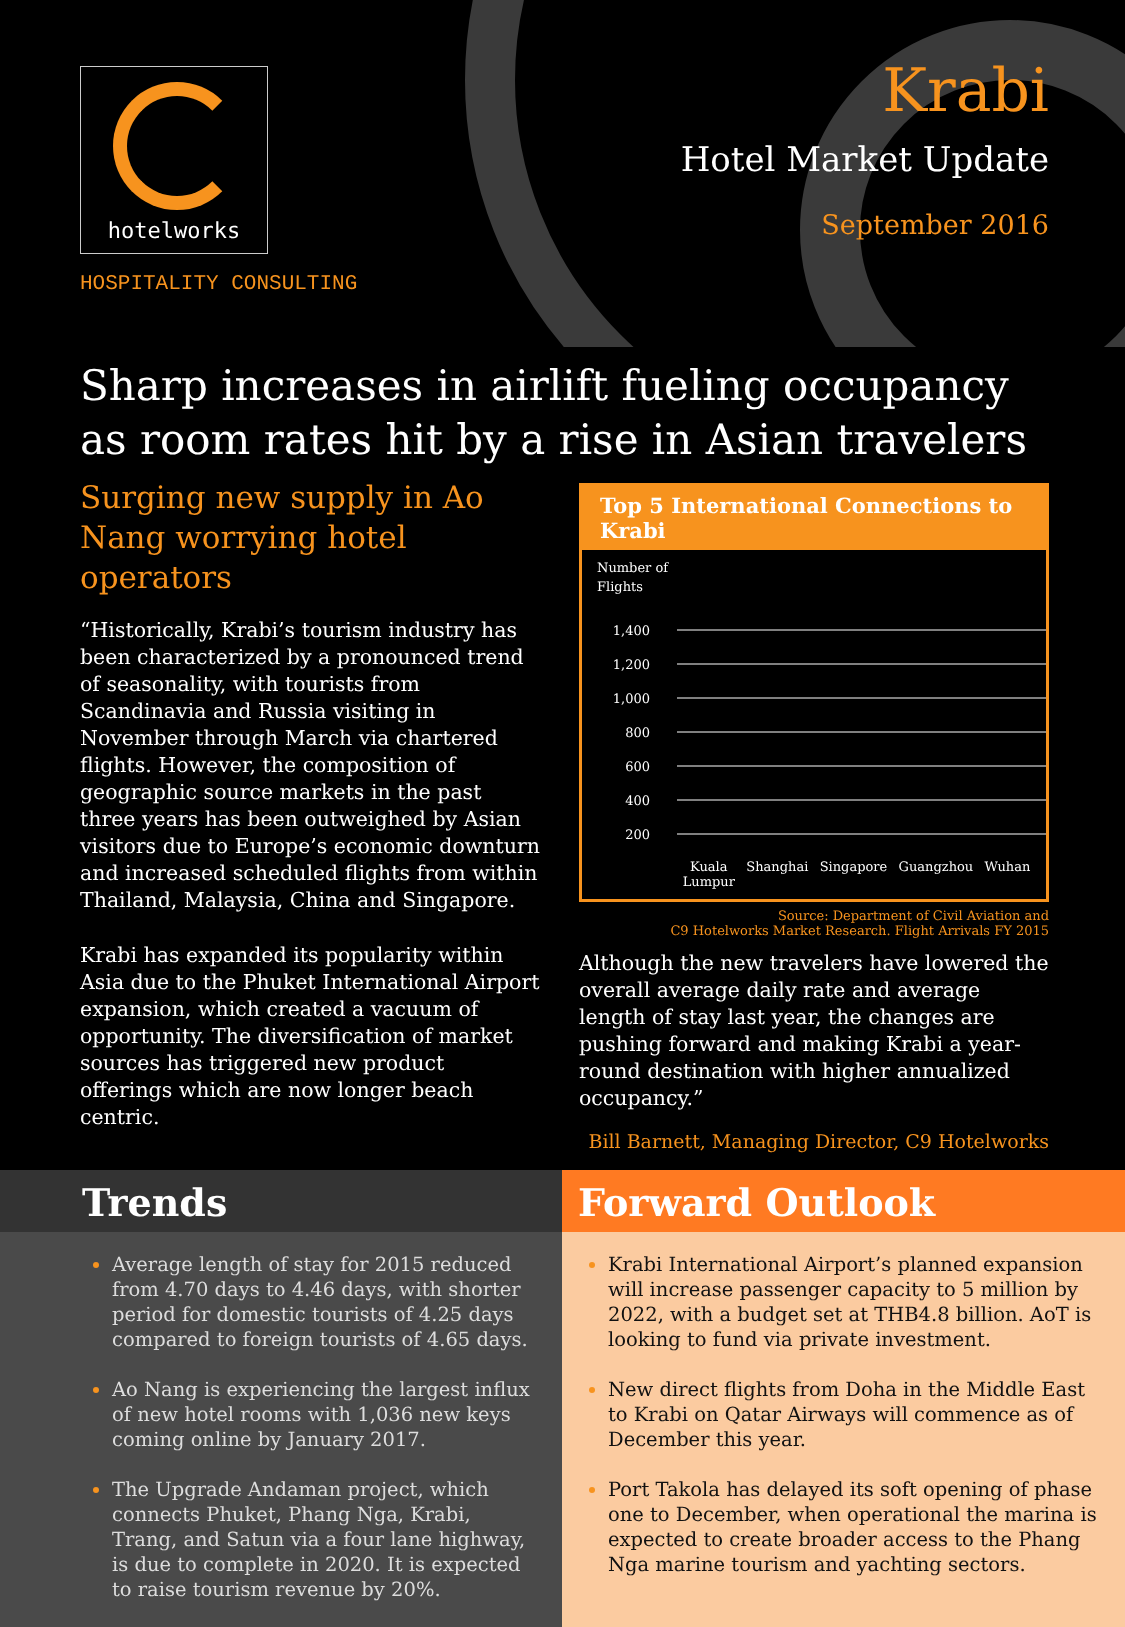hotelworks
HOSPITALITY CONSULTING
Krabi
Hotel Market Update
September 2016
Sharp increases in airlift fueling occupancy as room rates hit by a rise in Asian travelers
Surging new supply in Ao Nang worrying hotel operators
“Historically, Krabi’s tourism industry has been characterized by a pronounced trend of seasonality, with tourists from Scandinavia and Russia visiting in November through March via chartered flights. However, the composition of geographic source markets in the past three years has been outweighed by Asian visitors due to Europe’s economic downturn and increased scheduled flights from within Thailand, Malaysia, China and Singapore.
Krabi has expanded its popularity within Asia due to the Phuket International Airport expansion, which created a vacuum of opportunity. The diversification of market sources has triggered new product offerings which are now longer beach centric.
Top 5 International Connections to Krabi
Number of
Flights
1,400
1,200
1,000
800
600
400
200
Kuala
Lumpur Shanghai Singapore Guangzhou Wuhan
Source: Department of Civil Aviation and
C9 Hotelworks Market Research. Flight Arrivals FY 2015
Although the new travelers have lowered the overall average daily rate and average length of stay last year, the changes are pushing forward and making Krabi a year-round destination with higher annualized occupancy.”
Bill Barnett, Managing Director, C9 Hotelworks
Trends
Average length of stay for 2015 reduced from 4.70 days to 4.46 days, with shorter period for domestic tourists of 4.25 days compared to foreign tourists of 4.65 days.
Ao Nang is experiencing the largest influx of new hotel rooms with 1,036 new keys coming online by January 2017.
The Upgrade Andaman project, which connects Phuket, Phang Nga, Krabi, Trang, and Satun via a four lane highway, is due to complete in 2020. It is expected to raise tourism revenue by 20%.
Forward Outlook
Krabi International Airport’s planned expansion will increase passenger capacity to 5 million by 2022, with a budget set at THB4.8 billion. AoT is looking to fund via private investment.
New direct flights from Doha in the Middle East to Krabi on Qatar Airways will commence as of December this year.
Port Takola has delayed its soft opening of phase one to December, when operational the marina is expected to create broader access to the Phang Nga marine tourism and yachting sectors.